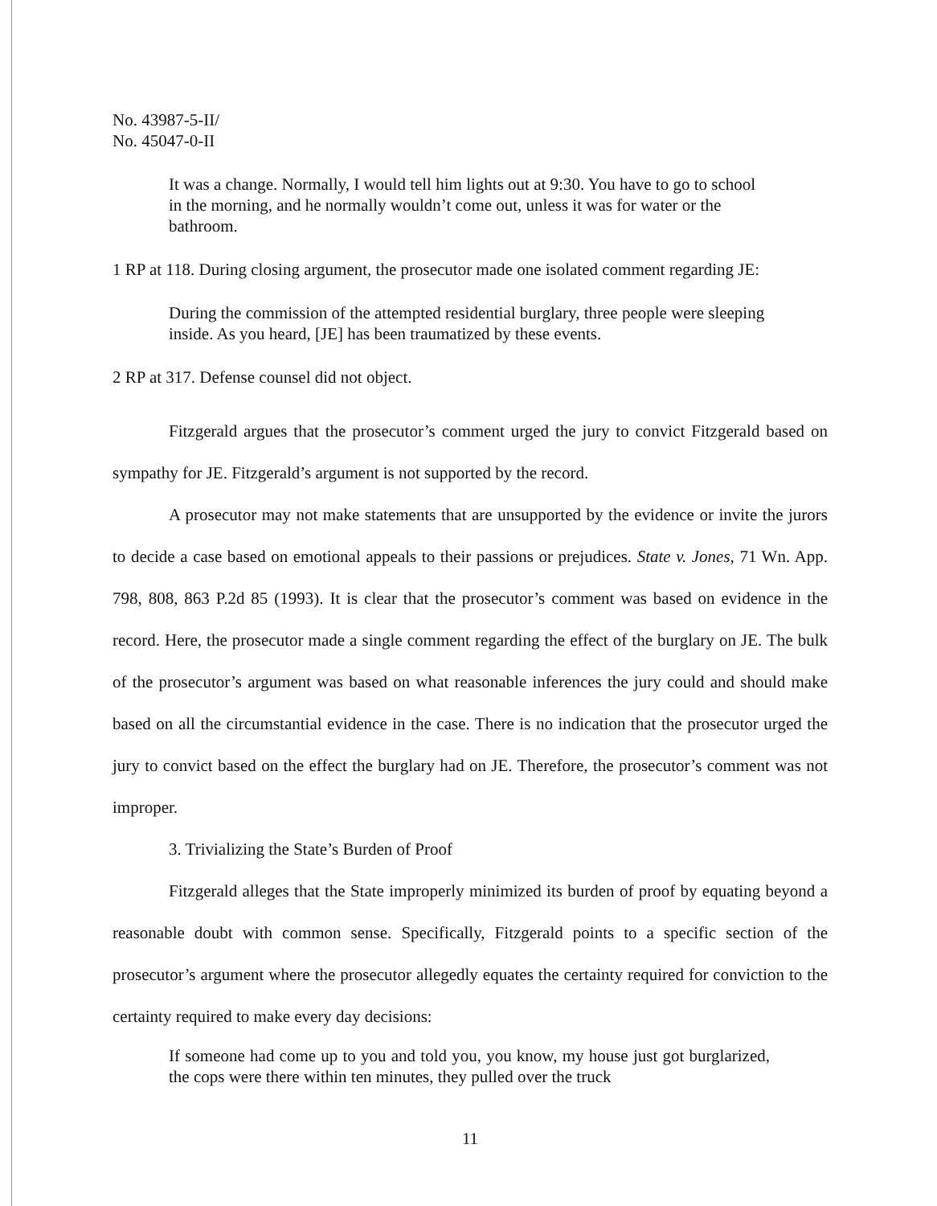No. 43987-5-II/
No. 45047-0-II
It was a change. Normally, I would tell him lights out at 9:30. You have to go to school in the morning, and he normally wouldn’t come out, unless it was for water or the bathroom.
1 RP at 118. During closing argument, the prosecutor made one isolated comment regarding JE:
During the commission of the attempted residential burglary, three people were sleeping inside. As you heard, [JE] has been traumatized by these events.
2 RP at 317. Defense counsel did not object.
Fitzgerald argues that the prosecutor’s comment urged the jury to convict Fitzgerald based on sympathy for JE. Fitzgerald’s argument is not supported by the record.
A prosecutor may not make statements that are unsupported by the evidence or invite the jurors to decide a case based on emotional appeals to their passions or prejudices. State v. Jones, 71 Wn. App. 798, 808, 863 P.2d 85 (1993). It is clear that the prosecutor’s comment was based on evidence in the record. Here, the prosecutor made a single comment regarding the effect of the burglary on JE. The bulk of the prosecutor’s argument was based on what reasonable inferences the jury could and should make based on all the circumstantial evidence in the case. There is no indication that the prosecutor urged the jury to convict based on the effect the burglary had on JE. Therefore, the prosecutor’s comment was not improper.
3. Trivializing the State’s Burden of Proof
Fitzgerald alleges that the State improperly minimized its burden of proof by equating beyond a reasonable doubt with common sense. Specifically, Fitzgerald points to a specific section of the prosecutor’s argument where the prosecutor allegedly equates the certainty required for conviction to the certainty required to make every day decisions:
If someone had come up to you and told you, you know, my house just got burglarized, the cops were there within ten minutes, they pulled over the truck
11